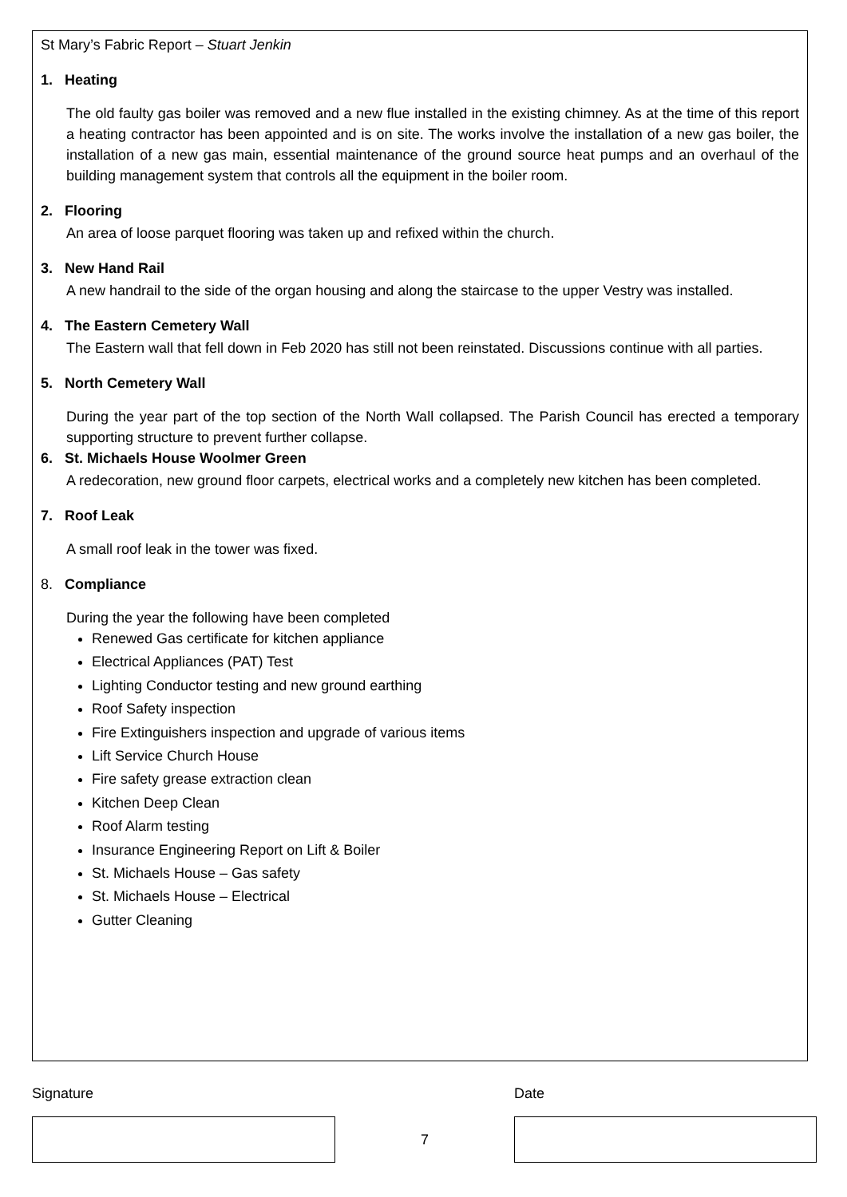St Mary’s Fabric Report – Stuart Jenkin
1. Heating
The old faulty gas boiler was removed and a new flue installed in the existing chimney. As at the time of this report a heating contractor has been appointed and is on site. The works involve the installation of a new gas boiler, the installation of a new gas main, essential maintenance of the ground source heat pumps and an overhaul of the building management system that controls all the equipment in the boiler room.
2. Flooring
An area of loose parquet flooring was taken up and refixed within the church.
3. New Hand Rail
A new handrail to the side of the organ housing and along the staircase to the upper Vestry was installed.
4. The Eastern Cemetery Wall
The Eastern wall that fell down in Feb 2020 has still not been reinstated. Discussions continue with all parties.
5. North Cemetery Wall
During the year part of the top section of the North Wall collapsed. The Parish Council has erected a temporary supporting structure to prevent further collapse.
6. St. Michaels House Woolmer Green
A redecoration, new ground floor carpets, electrical works and a completely new kitchen has been completed.
7. Roof Leak
A small roof leak in the tower was fixed.
8. Compliance
During the year the following have been completed
Renewed Gas certificate for kitchen appliance
Electrical Appliances (PAT) Test
Lighting Conductor testing and new ground earthing
Roof Safety inspection
Fire Extinguishers inspection and upgrade of various items
Lift Service Church House
Fire safety grease extraction clean
Kitchen Deep Clean
Roof Alarm testing
Insurance Engineering Report on Lift & Boiler
St. Michaels House – Gas safety
St. Michaels House – Electrical
Gutter Cleaning
Signature 7 Date